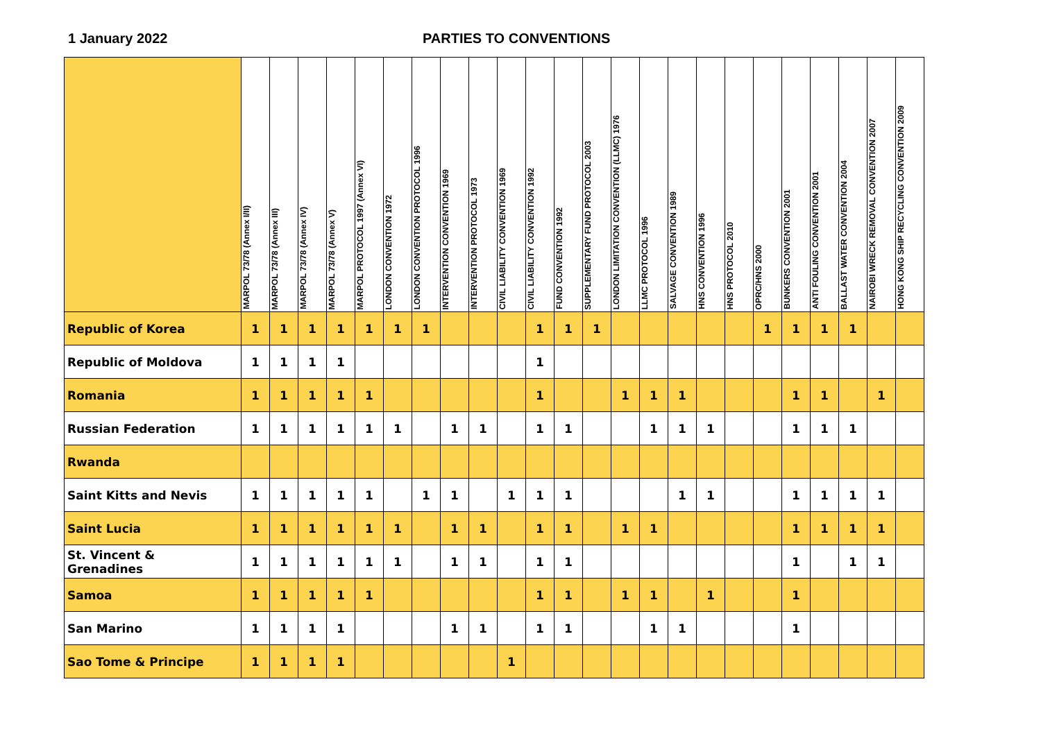1 January 2022 PARTIES TO CONVENTIONS
| | MARPOL 73/78 (Annex I/II) | MARPOL 73/78 (Annex III) | MARPOL 73/78 (Annex IV) | MARPOL 73/78 (Annex V) | MARPOL PROTOCOL 1997 (Annex VI) | LONDON CONVENTION 1972 | LONDON CONVENTION PROTOCOL 1996 | INTERVENTION CONVENTION 1969 | INTERVENTION PROTOCOL 1973 | CIVIL LIABILITY CONVENTION 1969 | CIVIL LIABILITY CONVENTION 1992 | FUND CONVENTION 1992 | SUPPLEMENTARY FUND PROTOCOL 2003 | LONDON LIMITATION CONVENTION (LLMC) 1976 | LLMC PROTOCOL 1996 | SALVAGE CONVENTION 1989 | HNS CONVENTION 1996 | HNS PROTOCOL 2010 | OPRC/HNS 2000 | BUNKERS CONVENTION 2001 | ANTI FOULING CONVENTION 2001 | BALLAST WATER CONVENTION 2004 | NAIROBI WRECK REMOVAL CONVENTION 2007 | HONG KONG SHIP RECYCLING CONVENTION 2009 |
| --- | --- | --- | --- | --- | --- | --- | --- | --- | --- | --- | --- | --- | --- | --- | --- | --- | --- | --- | --- | --- | --- | --- | --- | --- |
| Republic of Korea | 1 | 1 | 1 | 1 | 1 | 1 | 1 | | | | 1 | 1 | 1 | | | | | | 1 | 1 | 1 | 1 | | |
| Republic of Moldova | 1 | 1 | 1 | 1 | | | | | | | 1 | | | | | | | | | | | | | |
| Romania | 1 | 1 | 1 | 1 | 1 | | | | | | 1 | | | 1 | 1 | 1 | | | | 1 | 1 | | 1 | |
| Russian Federation | 1 | 1 | 1 | 1 | 1 | 1 | | 1 | 1 | | 1 | 1 | | | 1 | 1 | 1 | | | 1 | 1 | 1 | | |
| Rwanda | | | | | | | | | | | | | | | | | | | | | | | | |
| Saint Kitts and Nevis | 1 | 1 | 1 | 1 | 1 | | 1 | 1 | | 1 | 1 | 1 | | | | 1 | 1 | | | 1 | 1 | 1 | 1 | |
| Saint Lucia | 1 | 1 | 1 | 1 | 1 | 1 | | 1 | 1 | | 1 | 1 | | 1 | 1 | | | | | 1 | 1 | 1 | 1 | |
| St. Vincent & Grenadines | 1 | 1 | 1 | 1 | 1 | 1 | | 1 | 1 | | 1 | 1 | | | | | | | | 1 | | 1 | 1 | |
| Samoa | 1 | 1 | 1 | 1 | 1 | | | | | | 1 | 1 | | 1 | 1 | | 1 | | | 1 | | | | |
| San Marino | 1 | 1 | 1 | 1 | | | | 1 | 1 | | 1 | 1 | | | 1 | 1 | | | | 1 | | | | |
| Sao Tome & Principe | 1 | 1 | 1 | 1 | | | | | | 1 | | | | | | | | | | | | | | |